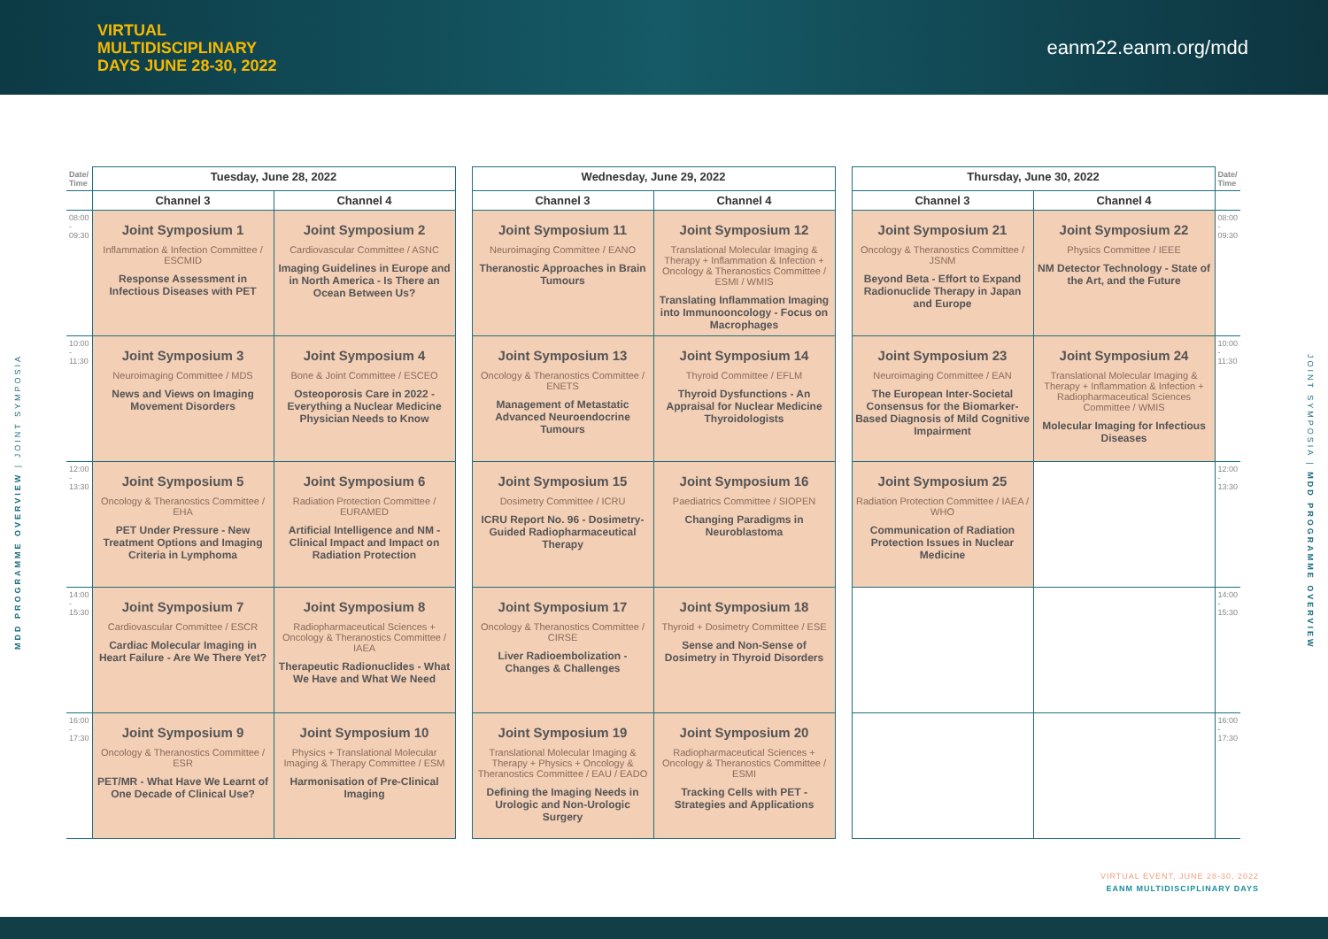VIRTUAL
MULTIDISCIPLINARY
DAYS JUNE 28-30, 2022
eanm22.eanm.org/mdd
MDD PROGRAMME OVERVIEW | JOINT SYMPOSIA
JOINT SYMPOSIA | MDD PROGRAMME OVERVIEW
| Date/ Time | Tuesday, June 28, 2022 | | | Wednesday, June 29, 2022 | | | Thursday, June 30, 2022 | | Date/ Time |
| --- | --- | --- | --- | --- | --- | --- | --- | --- | --- |
| | Channel 3 | Channel 4 | | Channel 3 | Channel 4 | | Channel 3 | Channel 4 | |
| 08:00 - 09:30 | Joint Symposium 1 Inflammation & Infection Committee / ESCMID Response Assessment in Infectious Diseases with PET | Joint Symposium 2 Cardiovascular Committee / ASNC Imaging Guidelines in Europe and in North America - Is There an Ocean Between Us? | | Joint Symposium 11 Neuroimaging Committee / EANO Theranostic Approaches in Brain Tumours | Joint Symposium 12 Translational Molecular Imaging & Therapy + Inflammation & Infection + Oncology & Theranostics Committee / ESMI / WMIS Translating Inflammation Imaging into Immunooncology - Focus on Macrophages | | Joint Symposium 21 Oncology & Theranostics Committee / JSNM Beyond Beta - Effort to Expand Radionuclide Therapy in Japan and Europe | Joint Symposium 22 Physics Committee / IEEE NM Detector Technology - State of the Art, and the Future | 08:00 - 09:30 |
| 10:00 - 11:30 | Joint Symposium 3 Neuroimaging Committee / MDS News and Views on Imaging Movement Disorders | Joint Symposium 4 Bone & Joint Committee / ESCEO Osteoporosis Care in 2022 - Everything a Nuclear Medicine Physician Needs to Know | | Joint Symposium 13 Oncology & Theranostics Committee / ENETS Management of Metastatic Advanced Neuroendocrine Tumours | Joint Symposium 14 Thyroid Committee / EFLM Thyroid Dysfunctions - An Appraisal for Nuclear Medicine Thyroidologists | | Joint Symposium 23 Neuroimaging Committee / EAN The European Inter-Societal Consensus for the Biomarker-Based Diagnosis of Mild Cognitive Impairment | Joint Symposium 24 Translational Molecular Imaging & Therapy + Inflammation & Infection + Radiopharmaceutical Sciences Committee / WMIS Molecular Imaging for Infectious Diseases | 10:00 - 11:30 |
| 12:00 - 13:30 | Joint Symposium 5 Oncology & Theranostics Committee / EHA PET Under Pressure - New Treatment Options and Imaging Criteria in Lymphoma | Joint Symposium 6 Radiation Protection Committee / EURAMED Artificial Intelligence and NM - Clinical Impact and Impact on Radiation Protection | | Joint Symposium 15 Dosimetry Committee / ICRU ICRU Report No. 96 - Dosimetry-Guided Radiopharmaceutical Therapy | Joint Symposium 16 Paediatrics Committee / SIOPEN Changing Paradigms in Neuroblastoma | | Joint Symposium 25 Radiation Protection Committee / IAEA / WHO Communication of Radiation Protection Issues in Nuclear Medicine | | 12:00 - 13:30 |
| 14:00 - 15:30 | Joint Symposium 7 Cardiovascular Committee / ESCR Cardiac Molecular Imaging in Heart Failure - Are We There Yet? | Joint Symposium 8 Radiopharmaceutical Sciences + Oncology & Theranostics Committee / IAEA Therapeutic Radionuclides - What We Have and What We Need | | Joint Symposium 17 Oncology & Theranostics Committee / CIRSE Liver Radioembolization - Changes & Challenges | Joint Symposium 18 Thyroid + Dosimetry Committee / ESE Sense and Non-Sense of Dosimetry in Thyroid Disorders | | | | 14:00 - 15:30 |
| 16:00 - 17:30 | Joint Symposium 9 Oncology & Theranostics Committee / ESR PET/MR - What Have We Learnt of One Decade of Clinical Use? | Joint Symposium 10 Physics + Translational Molecular Imaging & Therapy Committee / ESM Harmonisation of Pre-Clinical Imaging | | Joint Symposium 19 Translational Molecular Imaging & Therapy + Physics + Oncology & Theranostics Committee / EAU / EADO Defining the Imaging Needs in Urologic and Non-Urologic Surgery | Joint Symposium 20 Radiopharmaceutical Sciences + Oncology & Theranostics Committee / ESMI Tracking Cells with PET - Strategies and Applications | | | | 16:00 - 17:30 |
VIRTUAL EVENT, JUNE 28-30, 2022
EANM MULTIDISCIPLINARY DAYS